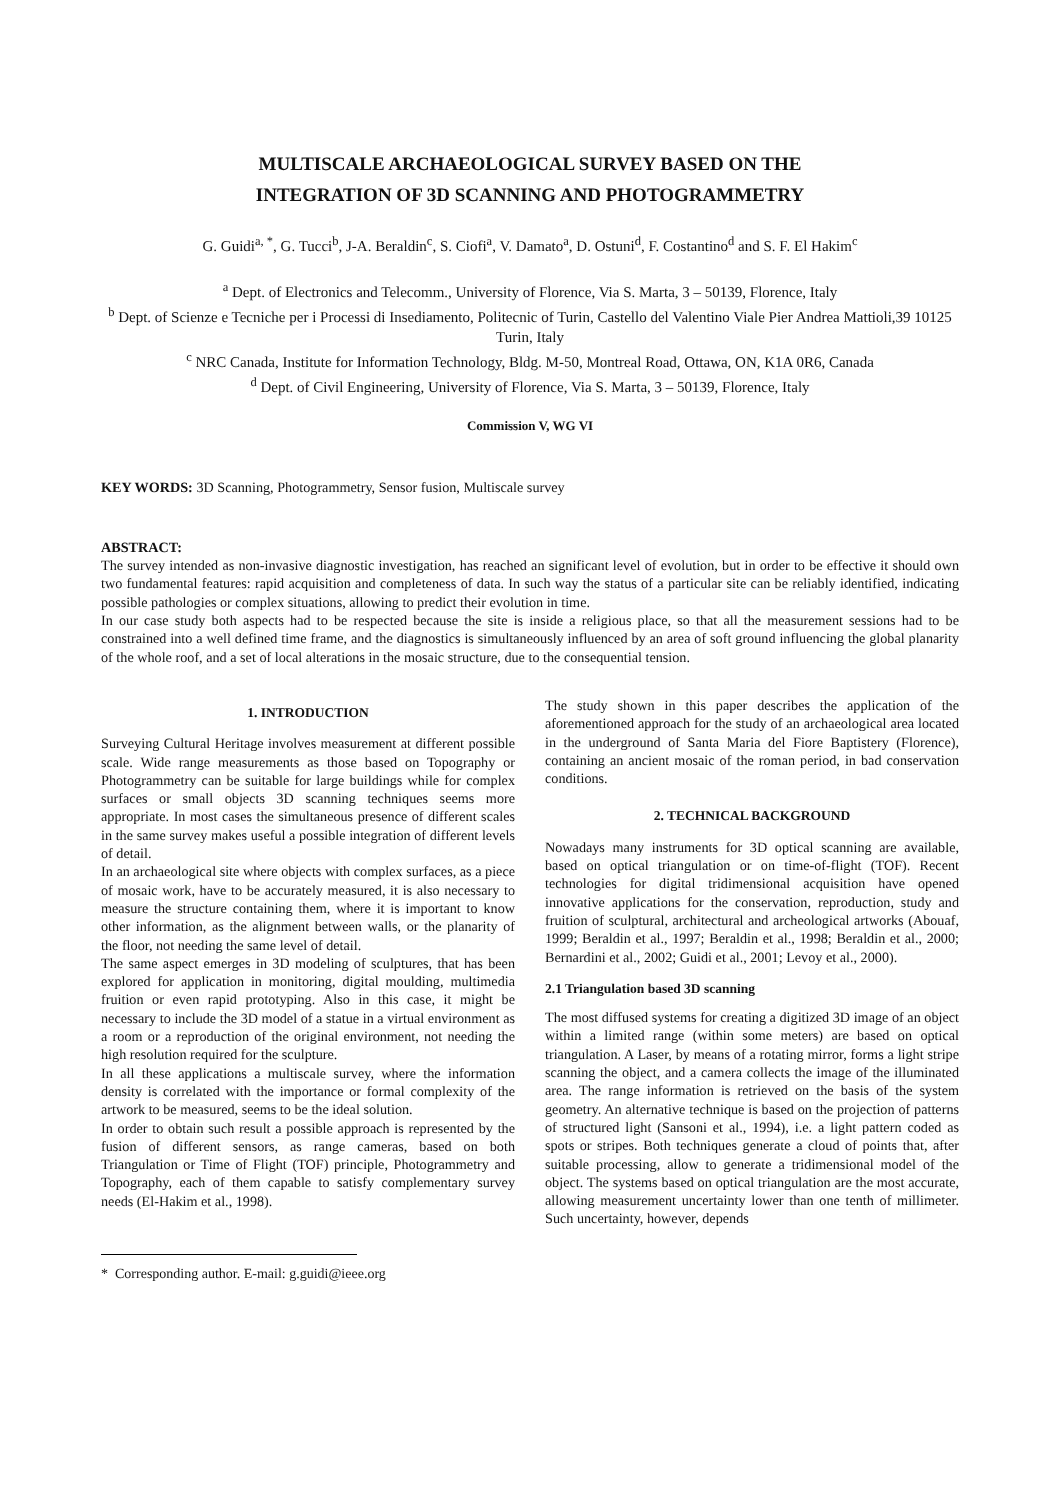MULTISCALE ARCHAEOLOGICAL SURVEY BASED ON THE
INTEGRATION OF 3D SCANNING AND PHOTOGRAMMETRY
G. Guidi<sup>a, *</sup>, G. Tucci<sup>b</sup>, J-A. Beraldin<sup>c</sup>, S. Ciofi<sup>a</sup>, V. Damato<sup>a</sup>, D. Ostuni<sup>d</sup>, F. Costantino<sup>d</sup> and S. F. El Hakim<sup>c</sup>
<sup>a</sup> Dept. of Electronics and Telecomm., University of Florence, Via S. Marta, 3 – 50139, Florence, Italy
<sup>b</sup> Dept. of Scienze e Tecniche per i Processi di Insediamento, Politecnic of Turin, Castello del Valentino Viale Pier Andrea Mattioli,39 10125 Turin, Italy
<sup>c</sup> NRC Canada, Institute for Information Technology, Bldg. M-50, Montreal Road, Ottawa, ON, K1A 0R6, Canada
<sup>d</sup> Dept. of Civil Engineering, University of Florence, Via S. Marta, 3 – 50139, Florence, Italy
Commission V, WG VI
KEY WORDS: 3D Scanning, Photogrammetry, Sensor fusion, Multiscale survey
ABSTRACT:
The survey intended as non-invasive diagnostic investigation, has reached an significant level of evolution, but in order to be effective it should own two fundamental features: rapid acquisition and completeness of data. In such way the status of a particular site can be reliably identified, indicating possible pathologies or complex situations, allowing to predict their evolution in time.
In our case study both aspects had to be respected because the site is inside a religious place, so that all the measurement sessions had to be constrained into a well defined time frame, and the diagnostics is simultaneously influenced by an area of soft ground influencing the global planarity of the whole roof, and a set of local alterations in the mosaic structure, due to the consequential tension.
1. INTRODUCTION
Surveying Cultural Heritage involves measurement at different possible scale. Wide range measurements as those based on Topography or Photogrammetry can be suitable for large buildings while for complex surfaces or small objects 3D scanning techniques seems more appropriate. In most cases the simultaneous presence of different scales in the same survey makes useful a possible integration of different levels of detail.
In an archaeological site where objects with complex surfaces, as a piece of mosaic work, have to be accurately measured, it is also necessary to measure the structure containing them, where it is important to know other information, as the alignment between walls, or the planarity of the floor, not needing the same level of detail.
The same aspect emerges in 3D modeling of sculptures, that has been explored for application in monitoring, digital moulding, multimedia fruition or even rapid prototyping. Also in this case, it might be necessary to include the 3D model of a statue in a virtual environment as a room or a reproduction of the original environment, not needing the high resolution required for the sculpture.
In all these applications a multiscale survey, where the information density is correlated with the importance or formal complexity of the artwork to be measured, seems to be the ideal solution.
In order to obtain such result a possible approach is represented by the fusion of different sensors, as range cameras, based on both Triangulation or Time of Flight (TOF) principle, Photogrammetry and Topography, each of them capable to satisfy complementary survey needs (El-Hakim et al., 1998).
* Corresponding author. E-mail: g.guidi@ieee.org
The study shown in this paper describes the application of the aforementioned approach for the study of an archaeological area located in the underground of Santa Maria del Fiore Baptistery (Florence), containing an ancient mosaic of the roman period, in bad conservation conditions.
2. TECHNICAL BACKGROUND
Nowadays many instruments for 3D optical scanning are available, based on optical triangulation or on time-of-flight (TOF). Recent technologies for digital tridimensional acquisition have opened innovative applications for the conservation, reproduction, study and fruition of sculptural, architectural and archeological artworks (Abouaf, 1999; Beraldin et al., 1997; Beraldin et al., 1998; Beraldin et al., 2000; Bernardini et al., 2002; Guidi et al., 2001; Levoy et al., 2000).
2.1 Triangulation based 3D scanning
The most diffused systems for creating a digitized 3D image of an object within a limited range (within some meters) are based on optical triangulation. A Laser, by means of a rotating mirror, forms a light stripe scanning the object, and a camera collects the image of the illuminated area. The range information is retrieved on the basis of the system geometry. An alternative technique is based on the projection of patterns of structured light (Sansoni et al., 1994), i.e. a light pattern coded as spots or stripes. Both techniques generate a cloud of points that, after suitable processing, allow to generate a tridimensional model of the object. The systems based on optical triangulation are the most accurate, allowing measurement uncertainty lower than one tenth of millimeter. Such uncertainty, however, depends